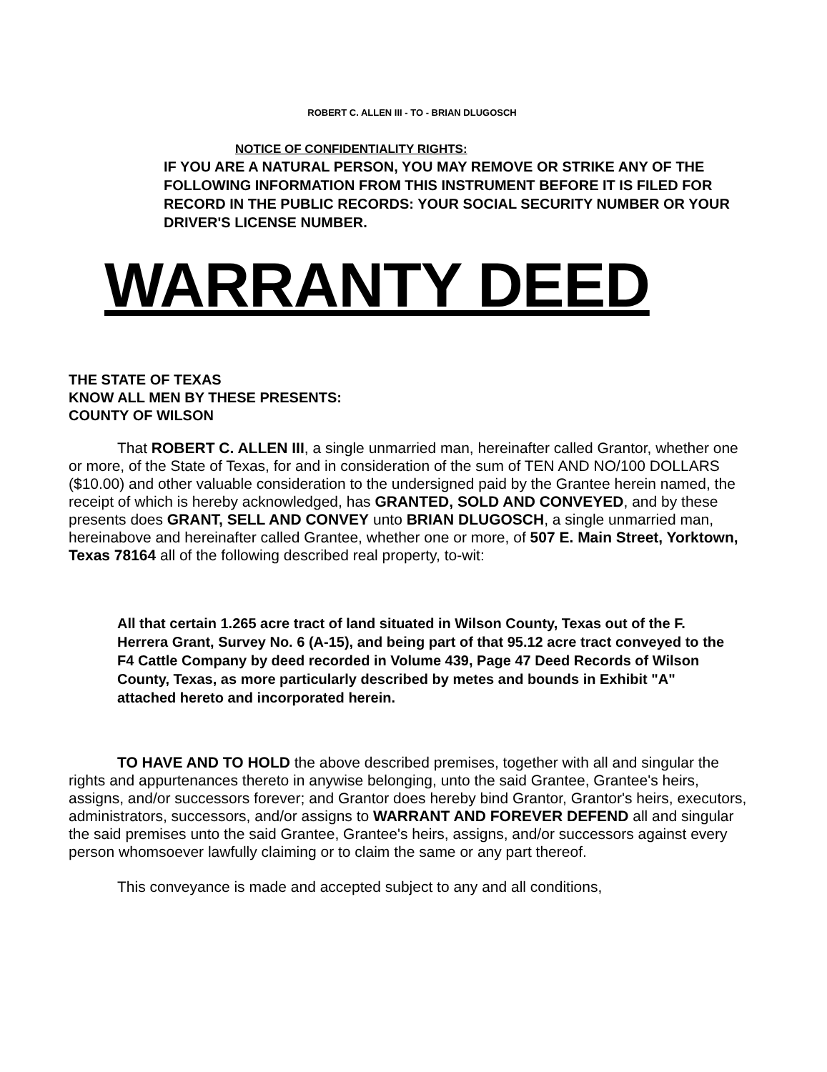ROBERT C. ALLEN III - TO - BRIAN DLUGOSCH
NOTICE OF CONFIDENTIALITY RIGHTS:
IF YOU ARE A NATURAL PERSON, YOU MAY REMOVE OR STRIKE ANY OF THE FOLLOWING INFORMATION FROM THIS INSTRUMENT BEFORE IT IS FILED FOR RECORD IN THE PUBLIC RECORDS: YOUR SOCIAL SECURITY NUMBER OR YOUR DRIVER'S LICENSE NUMBER.
WARRANTY DEED
THE STATE OF TEXAS
KNOW ALL MEN BY THESE PRESENTS:
COUNTY OF WILSON
That ROBERT C. ALLEN III, a single unmarried man, hereinafter called Grantor, whether one or more, of the State of Texas, for and in consideration of the sum of TEN AND NO/100 DOLLARS ($10.00) and other valuable consideration to the undersigned paid by the Grantee herein named, the receipt of which is hereby acknowledged, has GRANTED, SOLD AND CONVEYED, and by these presents does GRANT, SELL AND CONVEY unto BRIAN DLUGOSCH, a single unmarried man, hereinabove and hereinafter called Grantee, whether one or more, of 507 E. Main Street, Yorktown, Texas 78164 all of the following described real property, to-wit:
All that certain 1.265 acre tract of land situated in Wilson County, Texas out of the F. Herrera Grant, Survey No. 6 (A-15), and being part of that 95.12 acre tract conveyed to the F4 Cattle Company by deed recorded in Volume 439, Page 47 Deed Records of Wilson County, Texas, as more particularly described by metes and bounds in Exhibit "A" attached hereto and incorporated herein.
TO HAVE AND TO HOLD the above described premises, together with all and singular the rights and appurtenances thereto in anywise belonging, unto the said Grantee, Grantee's heirs, assigns, and/or successors forever; and Grantor does hereby bind Grantor, Grantor's heirs, executors, administrators, successors, and/or assigns to WARRANT AND FOREVER DEFEND all and singular the said premises unto the said Grantee, Grantee's heirs, assigns, and/or successors against every person whomsoever lawfully claiming or to claim the same or any part thereof.
This conveyance is made and accepted subject to any and all conditions,